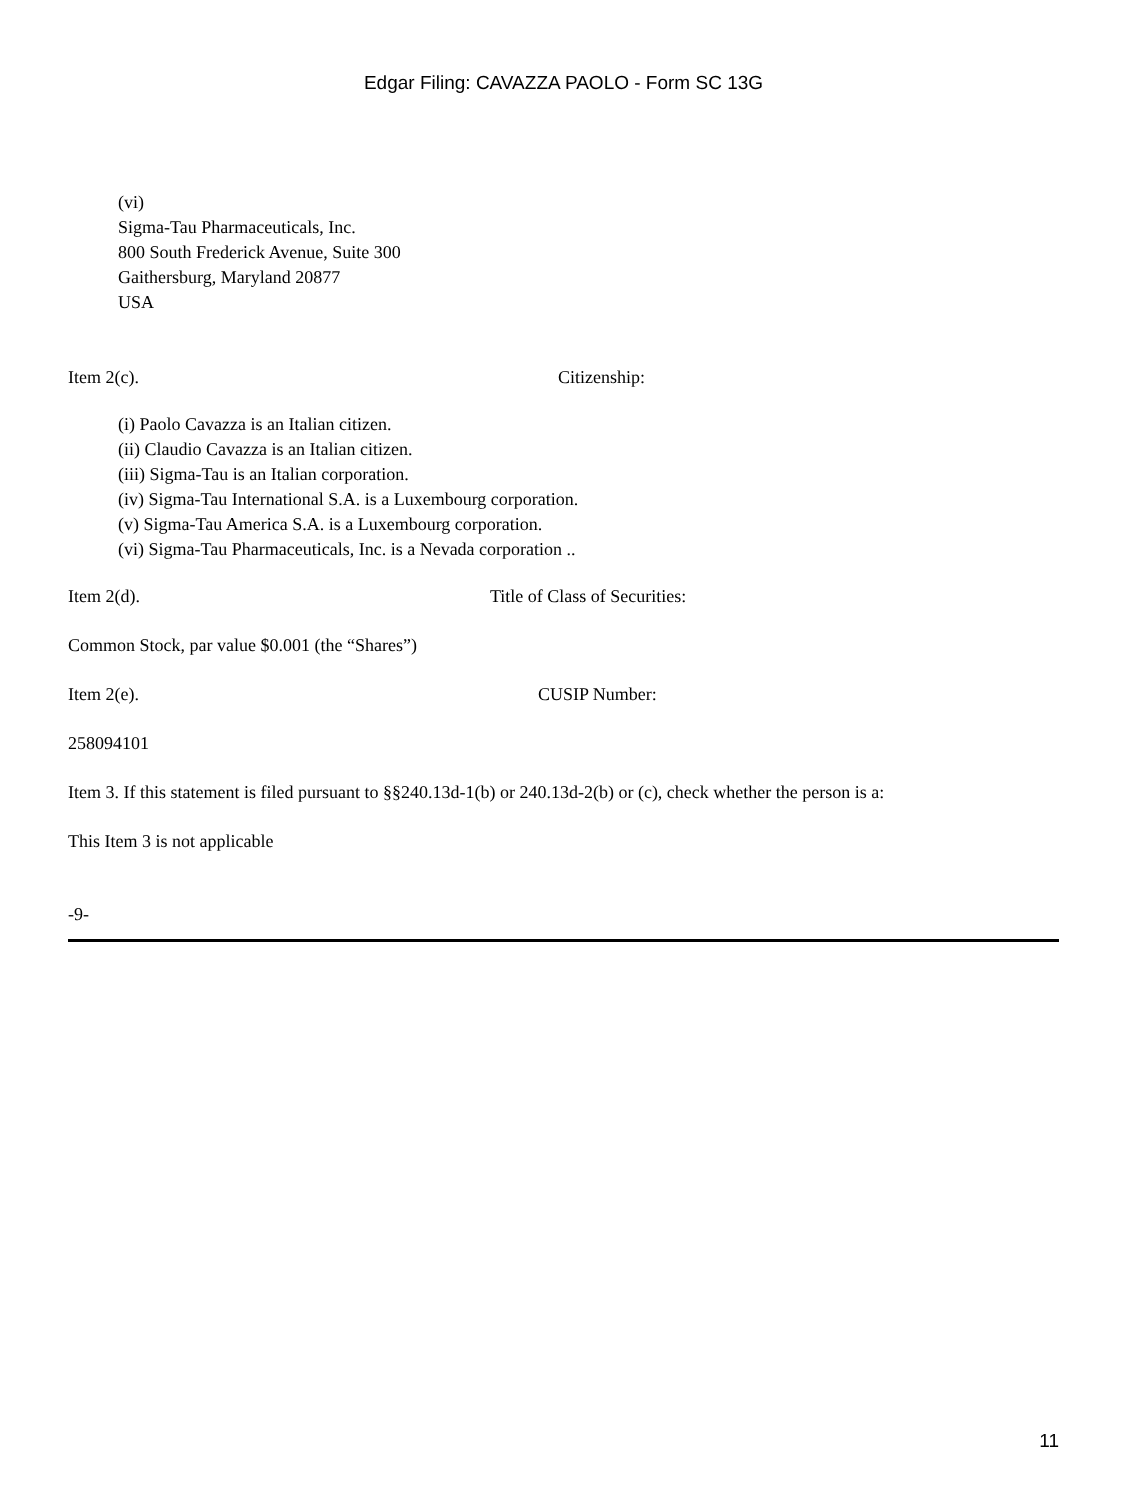Edgar Filing: CAVAZZA PAOLO - Form SC 13G
(vi)
Sigma-Tau Pharmaceuticals, Inc.
800 South Frederick Avenue, Suite 300
Gaithersburg, Maryland 20877
USA
Item 2(c). Citizenship:
(i) Paolo Cavazza is an Italian citizen.
(ii) Claudio Cavazza is an Italian citizen.
(iii) Sigma-Tau is an Italian corporation.
(iv) Sigma-Tau International S.A. is a Luxembourg corporation.
(v) Sigma-Tau America S.A. is a Luxembourg corporation.
(vi) Sigma-Tau Pharmaceuticals, Inc. is a Nevada corporation ..
Item 2(d). Title of Class of Securities:
Common Stock, par value $0.001 (the “Shares”)
Item 2(e). CUSIP Number:
258094101
Item 3. If this statement is filed pursuant to §§240.13d-1(b) or 240.13d-2(b) or (c), check whether the person is a:
This Item 3 is not applicable
-9-
11